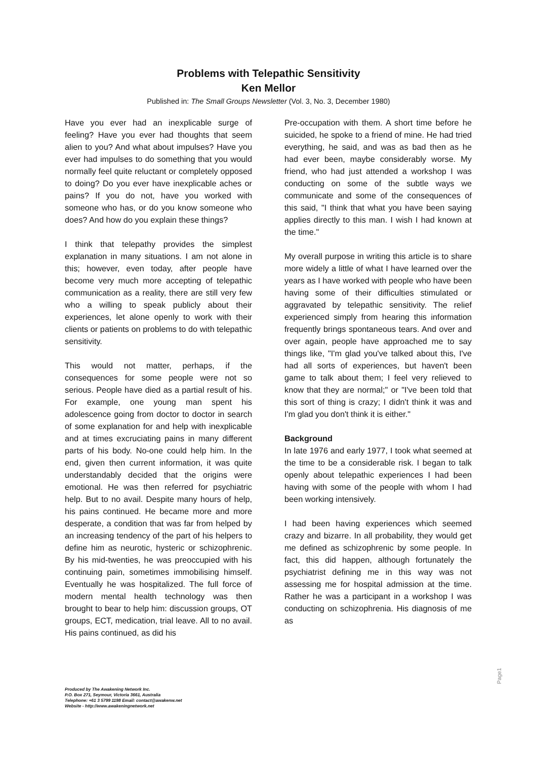Problems with Telepathic Sensitivity
Ken Mellor
Published in: The Small Groups Newsletter (Vol. 3, No. 3, December 1980)
Have you ever had an inexplicable surge of feeling? Have you ever had thoughts that seem alien to you? And what about impulses? Have you ever had impulses to do something that you would normally feel quite reluctant or completely opposed to doing? Do you ever have inexplicable aches or pains? If you do not, have you worked with someone who has, or do you know someone who does? And how do you explain these things?
I think that telepathy provides the simplest explanation in many situations. I am not alone in this; however, even today, after people have become very much more accepting of telepathic communication as a reality, there are still very few who a willing to speak publicly about their experiences, let alone openly to work with their clients or patients on problems to do with telepathic sensitivity.
This would not matter, perhaps, if the consequences for some people were not so serious. People have died as a partial result of his. For example, one young man spent his adolescence going from doctor to doctor in search of some explanation for and help with inexplicable and at times excruciating pains in many different parts of his body. No-one could help him. In the end, given then current information, it was quite understandably decided that the origins were emotional. He was then referred for psychiatric help. But to no avail. Despite many hours of help, his pains continued. He became more and more desperate, a condition that was far from helped by an increasing tendency of the part of his helpers to define him as neurotic, hysteric or schizophrenic. By his mid-twenties, he was preoccupied with his continuing pain, sometimes immobilising himself. Eventually he was hospitalized. The full force of modern mental health technology was then brought to bear to help him: discussion groups, OT groups, ECT, medication, trial leave. All to no avail. His pains continued, as did his
Pre-occupation with them. A short time before he suicided, he spoke to a friend of mine. He had tried everything, he said, and was as bad then as he had ever been, maybe considerably worse. My friend, who had just attended a workshop I was conducting on some of the subtle ways we communicate and some of the consequences of this said, "I think that what you have been saying applies directly to this man. I wish I had known at the time."
My overall purpose in writing this article is to share more widely a little of what I have learned over the years as I have worked with people who have been having some of their difficulties stimulated or aggravated by telepathic sensitivity. The relief experienced simply from hearing this information frequently brings spontaneous tears. And over and over again, people have approached me to say things like, "I'm glad you've talked about this, I've had all sorts of experiences, but haven't been game to talk about them; I feel very relieved to know that they are normal;" or "I've been told that this sort of thing is crazy; I didn't think it was and I'm glad you don't think it is either."
Background
In late 1976 and early 1977, I took what seemed at the time to be a considerable risk. I began to talk openly about telepathic experiences I had been having with some of the people with whom I had been working intensively.
I had been having experiences which seemed crazy and bizarre. In all probability, they would get me defined as schizophrenic by some people. In fact, this did happen, although fortunately the psychiatrist defining me in this way was not assessing me for hospital admission at the time. Rather he was a participant in a workshop I was conducting on schizophrenia. His diagnosis of me as
Produced by The Awakening Network Inc.
P.O. Box 271, Seymour, Victoria 3661, Australia
Telephone: +61 3 5799 1198 Email: contact@awakenw.net
Website - http://www.awakeningnetwork.net
Page1